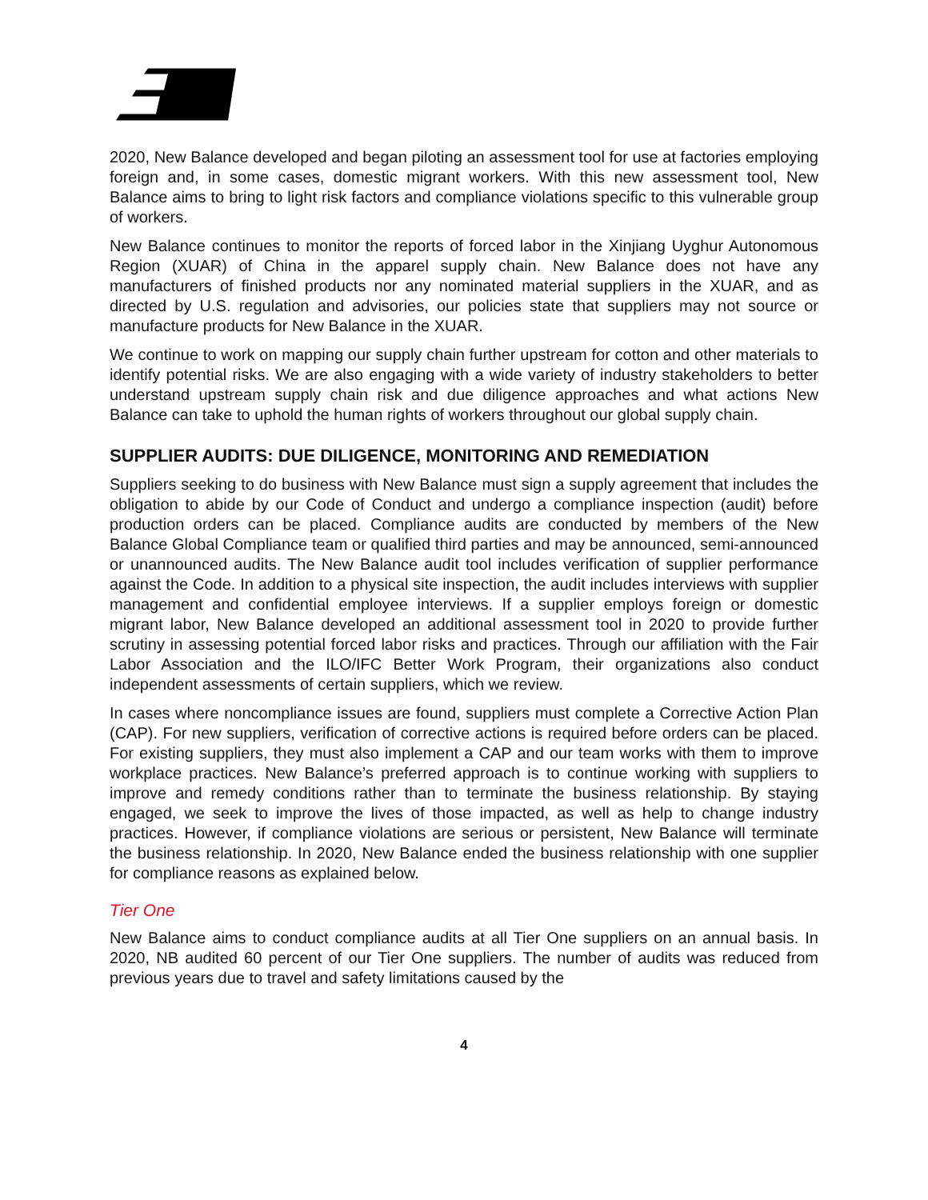2020, New Balance developed and began piloting an assessment tool for use at factories employing foreign and, in some cases, domestic migrant workers. With this new assessment tool, New Balance aims to bring to light risk factors and compliance violations specific to this vulnerable group of workers.
New Balance continues to monitor the reports of forced labor in the Xinjiang Uyghur Autonomous Region (XUAR) of China in the apparel supply chain. New Balance does not have any manufacturers of finished products nor any nominated material suppliers in the XUAR, and as directed by U.S. regulation and advisories, our policies state that suppliers may not source or manufacture products for New Balance in the XUAR.
We continue to work on mapping our supply chain further upstream for cotton and other materials to identify potential risks. We are also engaging with a wide variety of industry stakeholders to better understand upstream supply chain risk and due diligence approaches and what actions New Balance can take to uphold the human rights of workers throughout our global supply chain.
SUPPLIER AUDITS: DUE DILIGENCE, MONITORING AND REMEDIATION
Suppliers seeking to do business with New Balance must sign a supply agreement that includes the obligation to abide by our Code of Conduct and undergo a compliance inspection (audit) before production orders can be placed. Compliance audits are conducted by members of the New Balance Global Compliance team or qualified third parties and may be announced, semi-announced or unannounced audits. The New Balance audit tool includes verification of supplier performance against the Code. In addition to a physical site inspection, the audit includes interviews with supplier management and confidential employee interviews. If a supplier employs foreign or domestic migrant labor, New Balance developed an additional assessment tool in 2020 to provide further scrutiny in assessing potential forced labor risks and practices. Through our affiliation with the Fair Labor Association and the ILO/IFC Better Work Program, their organizations also conduct independent assessments of certain suppliers, which we review.
In cases where noncompliance issues are found, suppliers must complete a Corrective Action Plan (CAP). For new suppliers, verification of corrective actions is required before orders can be placed. For existing suppliers, they must also implement a CAP and our team works with them to improve workplace practices. New Balance’s preferred approach is to continue working with suppliers to improve and remedy conditions rather than to terminate the business relationship. By staying engaged, we seek to improve the lives of those impacted, as well as help to change industry practices. However, if compliance violations are serious or persistent, New Balance will terminate the business relationship. In 2020, New Balance ended the business relationship with one supplier for compliance reasons as explained below.
Tier One
New Balance aims to conduct compliance audits at all Tier One suppliers on an annual basis. In 2020, NB audited 60 percent of our Tier One suppliers. The number of audits was reduced from previous years due to travel and safety limitations caused by the
4